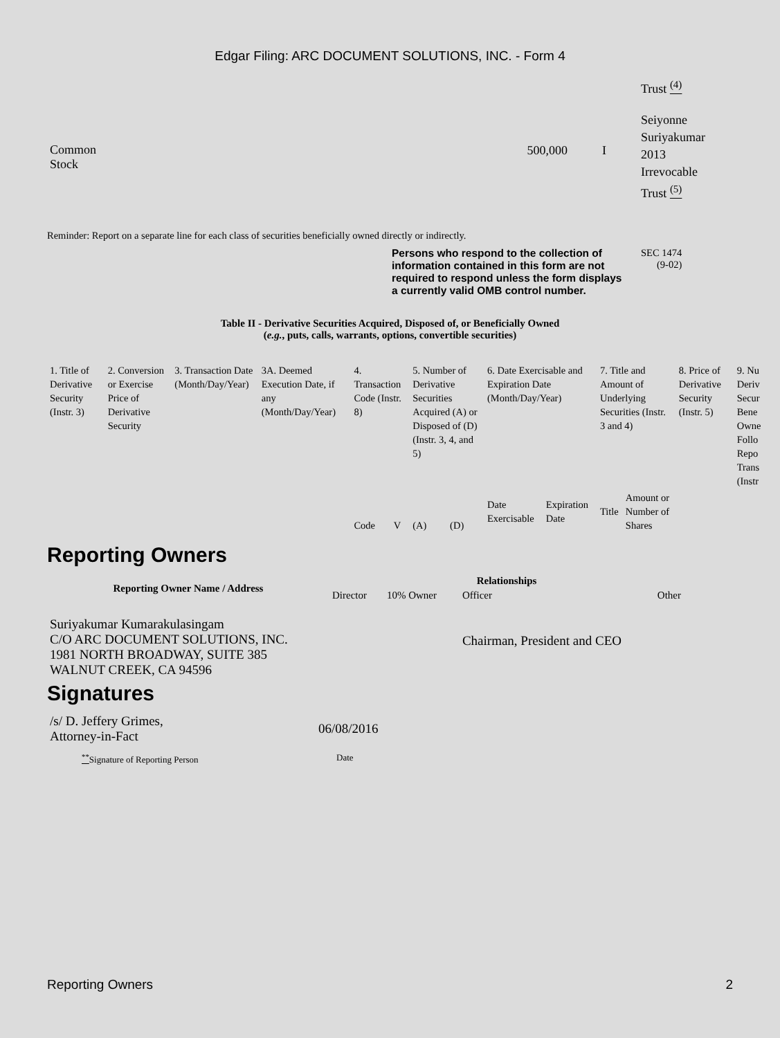Edgar Filing: ARC DOCUMENT SOLUTIONS, INC. - Form 4
| | | | Trust <sup>(4)</sup> |
| Common Stock | 500,000 | I | Seiyonne Suriyakumar 2013 Irrevocable Trust <sup>(5)</sup> |
Reminder: Report on a separate line for each class of securities beneficially owned directly or indirectly.
Persons who respond to the collection of information contained in this form are not required to respond unless the form displays a currently valid OMB control number.
SEC 1474
(9-02)
Table II - Derivative Securities Acquired, Disposed of, or Beneficially Owned
(e.g., puts, calls, warrants, options, convertible securities)
| 1. Title of Derivative Security (Instr. 3) | 2. Conversion or Exercise Price of Derivative Security | 3. Transaction Date (Month/Day/Year) | 3A. Deemed Execution Date, if any (Month/Day/Year) | 4. Transaction Code (Instr. 8) | | 5. Number of Derivative Securities Acquired (A) or Disposed of (D) (Instr. 3, 4, and 5) | | 6. Date Exercisable and Expiration Date (Month/Day/Year) | | 7. Title and Amount of Underlying Securities (Instr. 3 and 4) | | 8. Price of Derivative Security (Instr. 5) | 9. Nu Deriv Secur Bene Owne Follo Repo Trans (Instr |
| | | | | Code | V | (A) | (D) | Date Exercisable | Expiration Date | Title | Amount or Number of Shares | | |
Reporting Owners
| Reporting Owner Name / Address | Relationships | | | |
| --- | --- | --- | --- | --- |
| | Director | 10% Owner | Officer | Other |
| Suriyakumar Kumarakulasingam C/O ARC DOCUMENT SOLUTIONS, INC. 1981 NORTH BROADWAY, SUITE 385 WALNUT CREEK, CA 94596 | | | Chairman, President and CEO | |
Signatures
| /s/ D. Jeffery Grimes, Attorney-in-Fact | 06/08/2016 |
| <sup>**</sup> Signature of Reporting Person | Date |
Reporting Owners 2